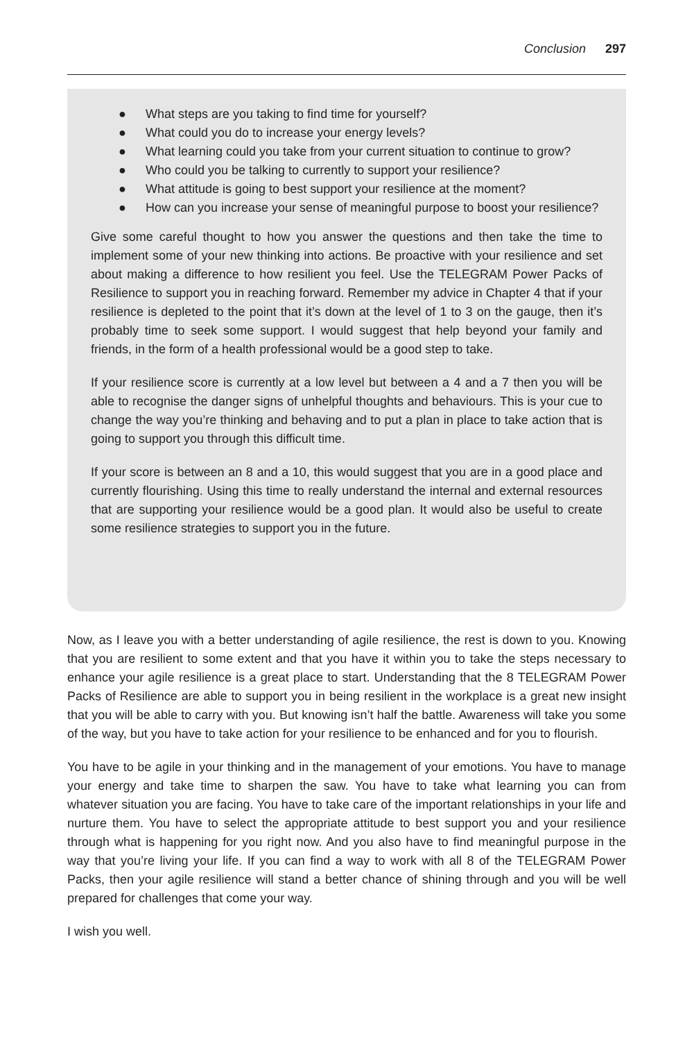Conclusion 297
● What steps are you taking to find time for yourself?
● What could you do to increase your energy levels?
● What learning could you take from your current situation to continue to grow?
● Who could you be talking to currently to support your resilience?
● What attitude is going to best support your resilience at the moment?
● How can you increase your sense of meaningful purpose to boost your resilience?
Give some careful thought to how you answer the questions and then take the time to implement some of your new thinking into actions. Be proactive with your resilience and set about making a difference to how resilient you feel. Use the TELEGRAM Power Packs of Resilience to support you in reaching forward. Remember my advice in Chapter 4 that if your resilience is depleted to the point that it’s down at the level of 1 to 3 on the gauge, then it’s probably time to seek some support. I would suggest that help beyond your family and friends, in the form of a health professional would be a good step to take.
If your resilience score is currently at a low level but between a 4 and a 7 then you will be able to recognise the danger signs of unhelpful thoughts and behaviours. This is your cue to change the way you’re thinking and behaving and to put a plan in place to take action that is going to support you through this difficult time.
If your score is between an 8 and a 10, this would suggest that you are in a good place and currently flourishing. Using this time to really understand the internal and external resources that are supporting your resilience would be a good plan. It would also be useful to create some resilience strategies to support you in the future.
Now, as I leave you with a better understanding of agile resilience, the rest is down to you. Knowing that you are resilient to some extent and that you have it within you to take the steps necessary to enhance your agile resilience is a great place to start. Understanding that the 8 TELEGRAM Power Packs of Resilience are able to support you in being resilient in the workplace is a great new insight that you will be able to carry with you. But knowing isn’t half the battle. Awareness will take you some of the way, but you have to take action for your resilience to be enhanced and for you to flourish.
You have to be agile in your thinking and in the management of your emotions. You have to manage your energy and take time to sharpen the saw. You have to take what learning you can from whatever situation you are facing. You have to take care of the important relationships in your life and nurture them. You have to select the appropriate attitude to best support you and your resilience through what is happening for you right now. And you also have to find meaningful purpose in the way that you’re living your life. If you can find a way to work with all 8 of the TELEGRAM Power Packs, then your agile resilience will stand a better chance of shining through and you will be well prepared for challenges that come your way.
I wish you well.